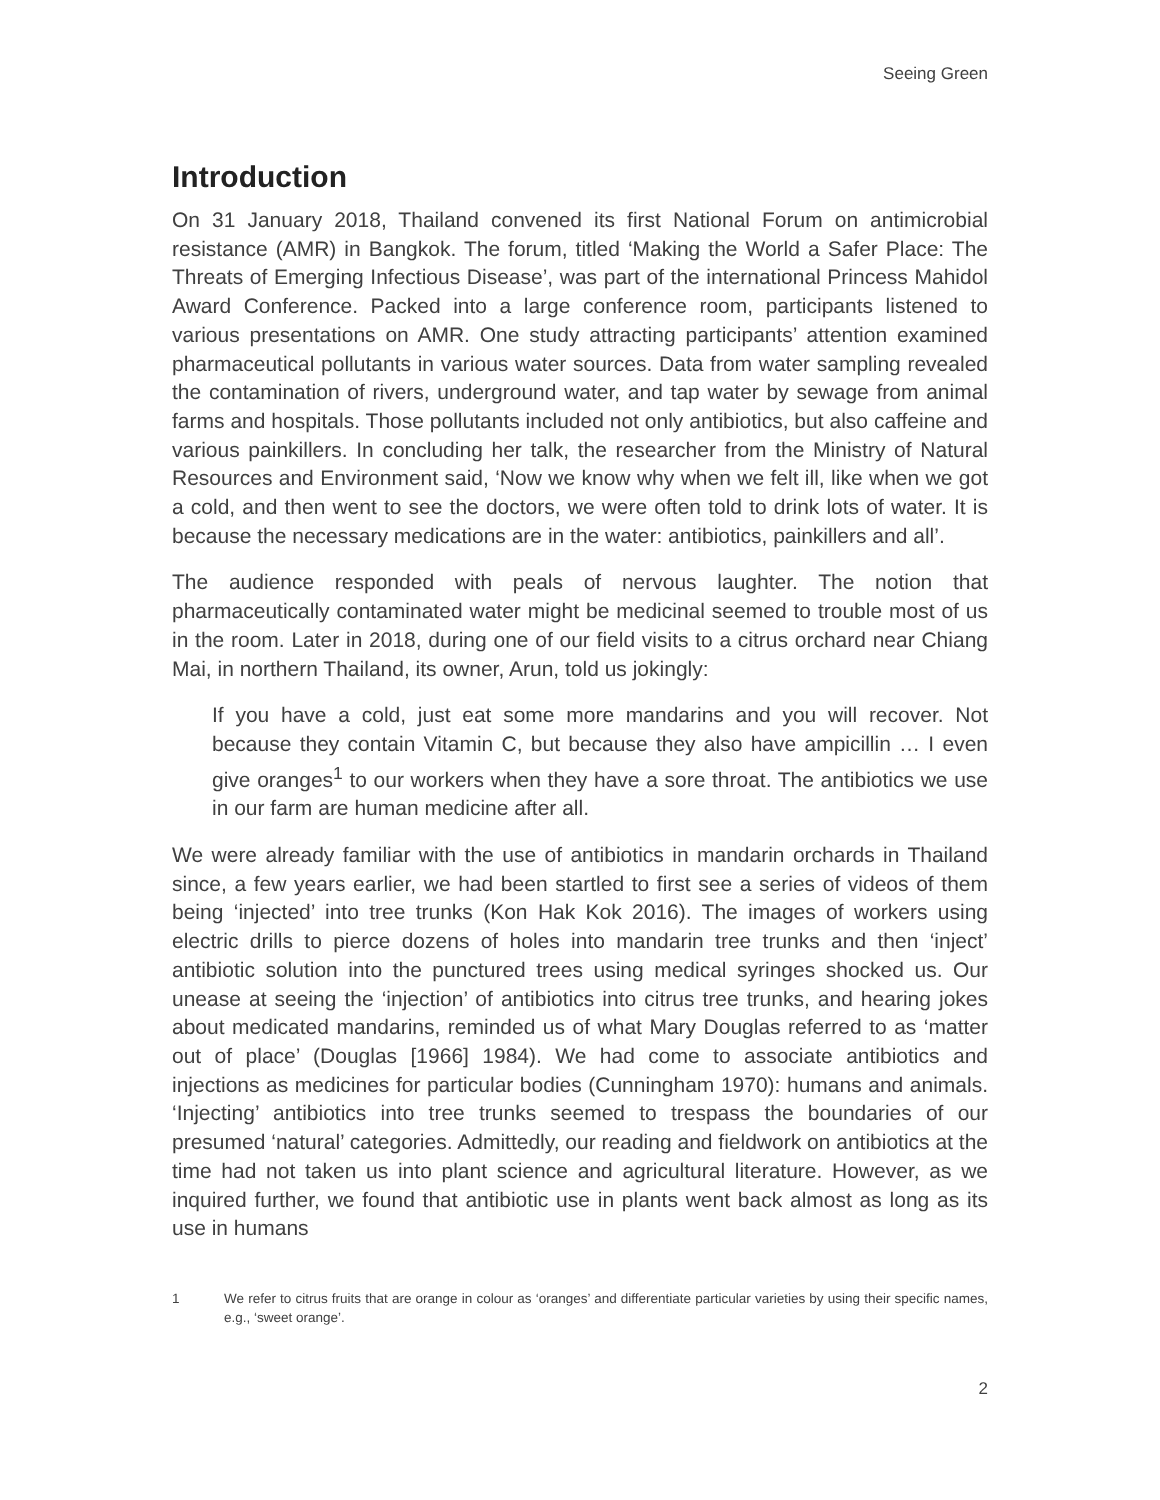Seeing Green
Introduction
On 31 January 2018, Thailand convened its first National Forum on antimicrobial resistance (AMR) in Bangkok. The forum, titled ‘Making the World a Safer Place: The Threats of Emerging Infectious Disease’, was part of the international Princess Mahidol Award Conference. Packed into a large conference room, participants listened to various presentations on AMR. One study attracting participants’ attention examined pharmaceutical pollutants in various water sources. Data from water sampling revealed the contamination of rivers, underground water, and tap water by sewage from animal farms and hospitals. Those pollutants included not only antibiotics, but also caffeine and various painkillers. In concluding her talk, the researcher from the Ministry of Natural Resources and Environment said, ‘Now we know why when we felt ill, like when we got a cold, and then went to see the doctors, we were often told to drink lots of water. It is because the necessary medications are in the water: antibiotics, painkillers and all’.
The audience responded with peals of nervous laughter. The notion that pharmaceutically contaminated water might be medicinal seemed to trouble most of us in the room. Later in 2018, during one of our field visits to a citrus orchard near Chiang Mai, in northern Thailand, its owner, Arun, told us jokingly:
If you have a cold, just eat some more mandarins and you will recover. Not because they contain Vitamin C, but because they also have ampicillin … I even give oranges<sup>1</sup> to our workers when they have a sore throat. The antibiotics we use in our farm are human medicine after all.
We were already familiar with the use of antibiotics in mandarin orchards in Thailand since, a few years earlier, we had been startled to first see a series of videos of them being ‘injected’ into tree trunks (Kon Hak Kok 2016). The images of workers using electric drills to pierce dozens of holes into mandarin tree trunks and then ‘inject’ antibiotic solution into the punctured trees using medical syringes shocked us. Our unease at seeing the ‘injection’ of antibiotics into citrus tree trunks, and hearing jokes about medicated mandarins, reminded us of what Mary Douglas referred to as ‘matter out of place’ (Douglas [1966] 1984). We had come to associate antibiotics and injections as medicines for particular bodies (Cunningham 1970): humans and animals. ‘Injecting’ antibiotics into tree trunks seemed to trespass the boundaries of our presumed ‘natural’ categories. Admittedly, our reading and fieldwork on antibiotics at the time had not taken us into plant science and agricultural literature. However, as we inquired further, we found that antibiotic use in plants went back almost as long as its use in humans
1 We refer to citrus fruits that are orange in colour as ‘oranges’ and differentiate particular varieties by using their specific names, e.g., ‘sweet orange’.
2